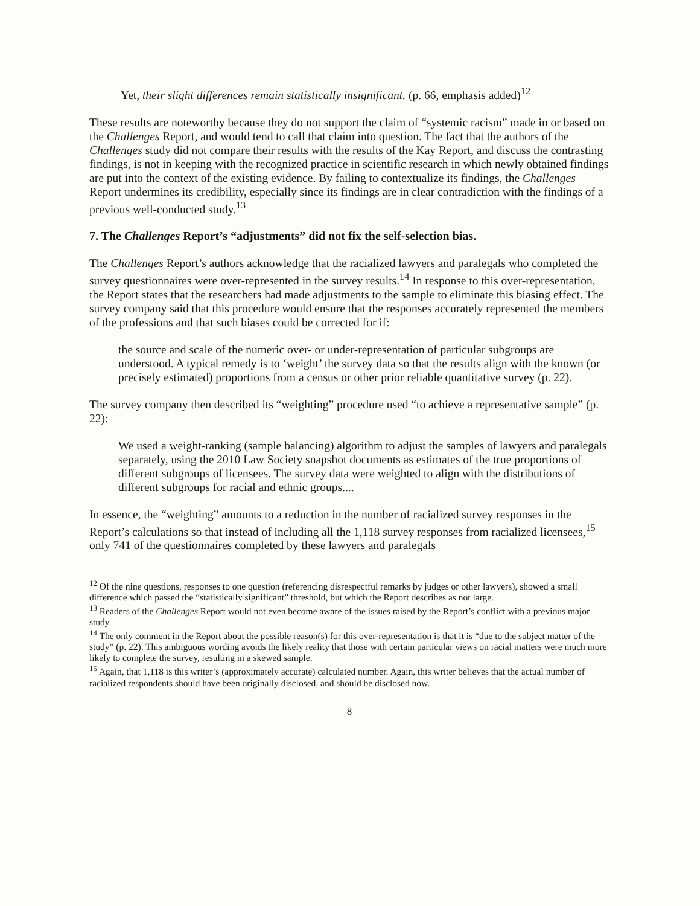Yet, their slight differences remain statistically insignificant. (p. 66, emphasis added)<sup>12</sup>
These results are noteworthy because they do not support the claim of “systemic racism” made in or based on the Challenges Report, and would tend to call that claim into question. The fact that the authors of the Challenges study did not compare their results with the results of the Kay Report, and discuss the contrasting findings, is not in keeping with the recognized practice in scientific research in which newly obtained findings are put into the context of the existing evidence. By failing to contextualize its findings, the Challenges Report undermines its credibility, especially since its findings are in clear contradiction with the findings of a previous well-conducted study.<sup>13</sup>
7. The Challenges Report’s “adjustments” did not fix the self-selection bias.
The Challenges Report’s authors acknowledge that the racialized lawyers and paralegals who completed the survey questionnaires were over-represented in the survey results.<sup>14</sup> In response to this over-representation, the Report states that the researchers had made adjustments to the sample to eliminate this biasing effect. The survey company said that this procedure would ensure that the responses accurately represented the members of the professions and that such biases could be corrected for if:
the source and scale of the numeric over- or under-representation of particular subgroups are understood. A typical remedy is to ‘weight’ the survey data so that the results align with the known (or precisely estimated) proportions from a census or other prior reliable quantitative survey (p. 22).
The survey company then described its “weighting” procedure used “to achieve a representative sample” (p. 22):
We used a weight-ranking (sample balancing) algorithm to adjust the samples of lawyers and paralegals separately, using the 2010 Law Society snapshot documents as estimates of the true proportions of different subgroups of licensees. The survey data were weighted to align with the distributions of different subgroups for racial and ethnic groups....
In essence, the “weighting” amounts to a reduction in the number of racialized survey responses in the Report’s calculations so that instead of including all the 1,118 survey responses from racialized licensees,<sup>15</sup> only 741 of the questionnaires completed by these lawyers and paralegals
<sup>12</sup> Of the nine questions, responses to one question (referencing disrespectful remarks by judges or other lawyers), showed a small difference which passed the “statistically significant” threshold, but which the Report describes as not large.
<sup>13</sup> Readers of the Challenges Report would not even become aware of the issues raised by the Report’s conflict with a previous major study.
<sup>14</sup> The only comment in the Report about the possible reason(s) for this over-representation is that it is “due to the subject matter of the study” (p. 22). This ambiguous wording avoids the likely reality that those with certain particular views on racial matters were much more likely to complete the survey, resulting in a skewed sample.
<sup>15</sup> Again, that 1,118 is this writer’s (approximately accurate) calculated number. Again, this writer believes that the actual number of racialized respondents should have been originally disclosed, and should be disclosed now.
8